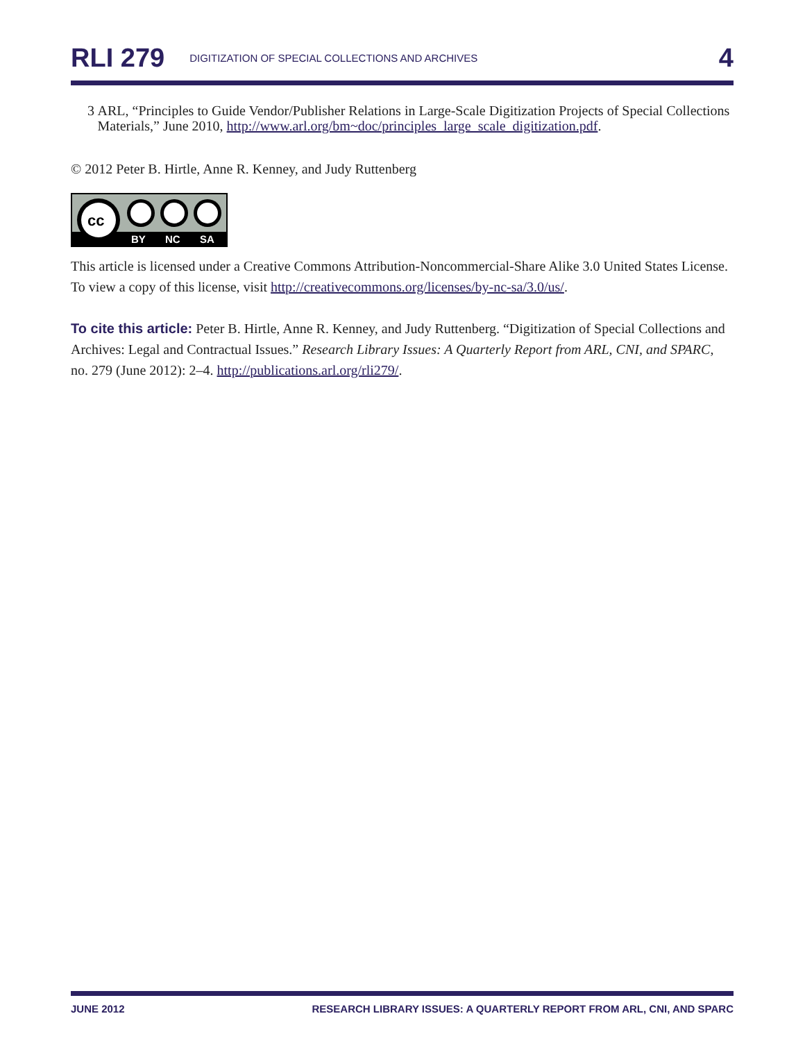RLI 279 DIGITIZATION OF SPECIAL COLLECTIONS AND ARCHIVES 4
3 ARL, “Principles to Guide Vendor/Publisher Relations in Large-Scale Digitization Projects of Special Collections Materials,” June 2010, http://www.arl.org/bm~doc/principles_large_scale_digitization.pdf.
© 2012 Peter B. Hirtle, Anne R. Kenney, and Judy Ruttenberg
cc
BY
NC
SA
This article is licensed under a Creative Commons Attribution-Noncommercial-Share Alike 3.0 United States License. To view a copy of this license, visit http://creativecommons.org/licenses/by-nc-sa/3.0/us/.
To cite this article: Peter B. Hirtle, Anne R. Kenney, and Judy Ruttenberg. “Digitization of Special Collections and Archives: Legal and Contractual Issues.” Research Library Issues: A Quarterly Report from ARL, CNI, and SPARC, no. 279 (June 2012): 2–4. http://publications.arl.org/rli279/.
JUNE 2012 RESEARCH LIBRARY ISSUES: A QUARTERLY REPORT FROM ARL, CNI, AND SPARC